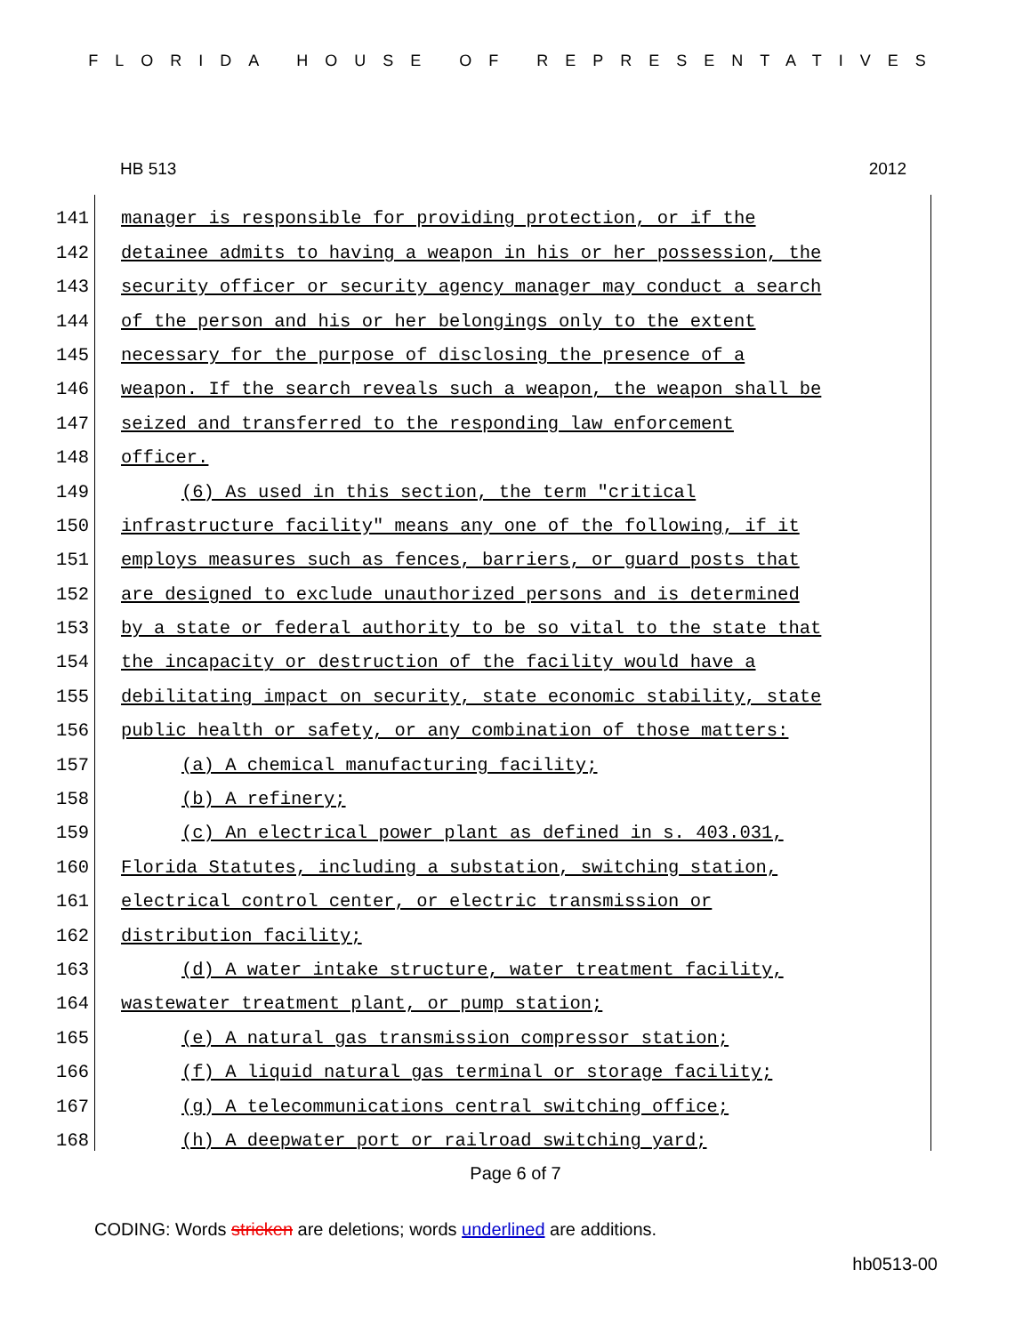FLORIDA HOUSE OF REPRESENTATIVES
HB 513 2012
141 manager is responsible for providing protection, or if the
142 detainee admits to having a weapon in his or her possession, the
143 security officer or security agency manager may conduct a search
144 of the person and his or her belongings only to the extent
145 necessary for the purpose of disclosing the presence of a
146 weapon. If the search reveals such a weapon, the weapon shall be
147 seized and transferred to the responding law enforcement
148 officer.
149 (6) As used in this section, the term "critical
150 infrastructure facility" means any one of the following, if it
151 employs measures such as fences, barriers, or guard posts that
152 are designed to exclude unauthorized persons and is determined
153 by a state or federal authority to be so vital to the state that
154 the incapacity or destruction of the facility would have a
155 debilitating impact on security, state economic stability, state
156 public health or safety, or any combination of those matters:
157 (a) A chemical manufacturing facility;
158 (b) A refinery;
159 (c) An electrical power plant as defined in s. 403.031,
160 Florida Statutes, including a substation, switching station,
161 electrical control center, or electric transmission or
162 distribution facility;
163 (d) A water intake structure, water treatment facility,
164 wastewater treatment plant, or pump station;
165 (e) A natural gas transmission compressor station;
166 (f) A liquid natural gas terminal or storage facility;
167 (g) A telecommunications central switching office;
168 (h) A deepwater port or railroad switching yard;
Page 6 of 7
CODING: Words stricken are deletions; words underlined are additions.
hb0513-00